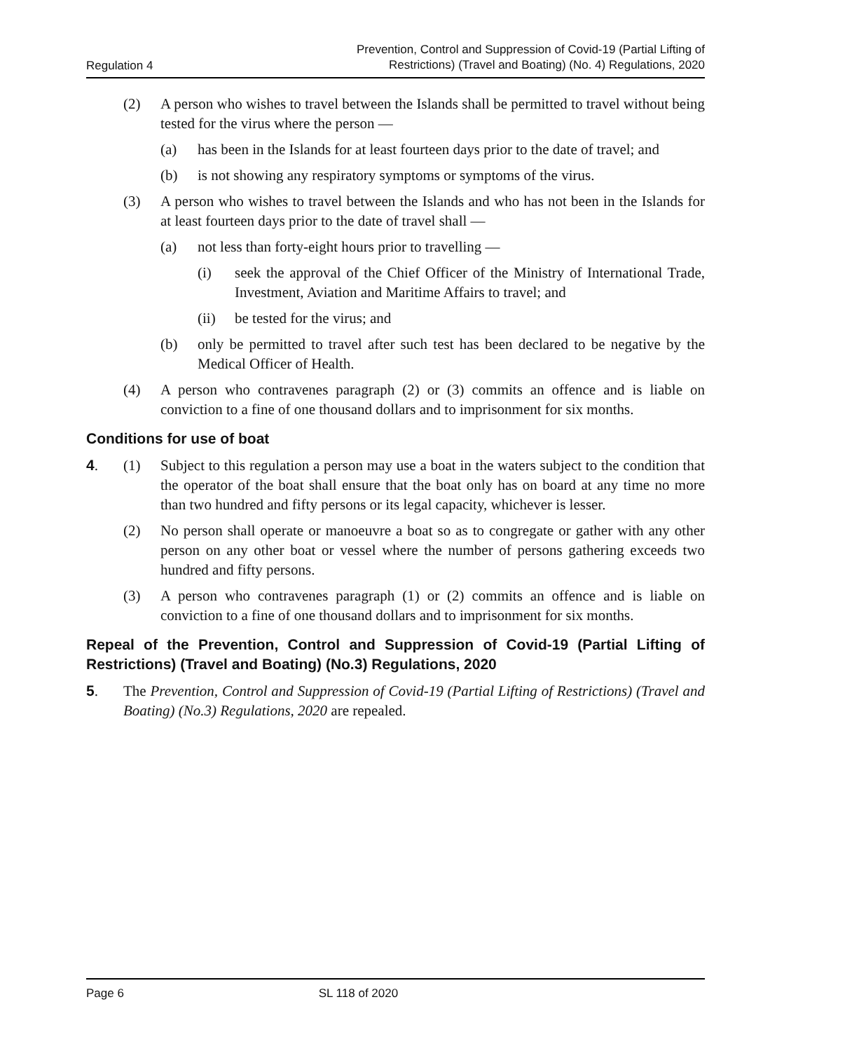Regulation 4
Prevention, Control and Suppression of Covid-19 (Partial Lifting of
Restrictions) (Travel and Boating) (No. 4) Regulations, 2020
(2) A person who wishes to travel between the Islands shall be permitted to travel without being tested for the virus where the person —
(a) has been in the Islands for at least fourteen days prior to the date of travel; and
(b) is not showing any respiratory symptoms or symptoms of the virus.
(3) A person who wishes to travel between the Islands and who has not been in the Islands for at least fourteen days prior to the date of travel shall —
(a) not less than forty-eight hours prior to travelling —
(i) seek the approval of the Chief Officer of the Ministry of International Trade, Investment, Aviation and Maritime Affairs to travel; and
(ii) be tested for the virus; and
(b) only be permitted to travel after such test has been declared to be negative by the Medical Officer of Health.
(4) A person who contravenes paragraph (2) or (3) commits an offence and is liable on conviction to a fine of one thousand dollars and to imprisonment for six months.
Conditions for use of boat
4. (1) Subject to this regulation a person may use a boat in the waters subject to the condition that the operator of the boat shall ensure that the boat only has on board at any time no more than two hundred and fifty persons or its legal capacity, whichever is lesser.
(2) No person shall operate or manoeuvre a boat so as to congregate or gather with any other person on any other boat or vessel where the number of persons gathering exceeds two hundred and fifty persons.
(3) A person who contravenes paragraph (1) or (2) commits an offence and is liable on conviction to a fine of one thousand dollars and to imprisonment for six months.
Repeal of the Prevention, Control and Suppression of Covid-19 (Partial Lifting of Restrictions) (Travel and Boating) (No.3) Regulations, 2020
5. The Prevention, Control and Suppression of Covid-19 (Partial Lifting of Restrictions) (Travel and Boating) (No.3) Regulations, 2020 are repealed.
Page 6 SL 118 of 2020